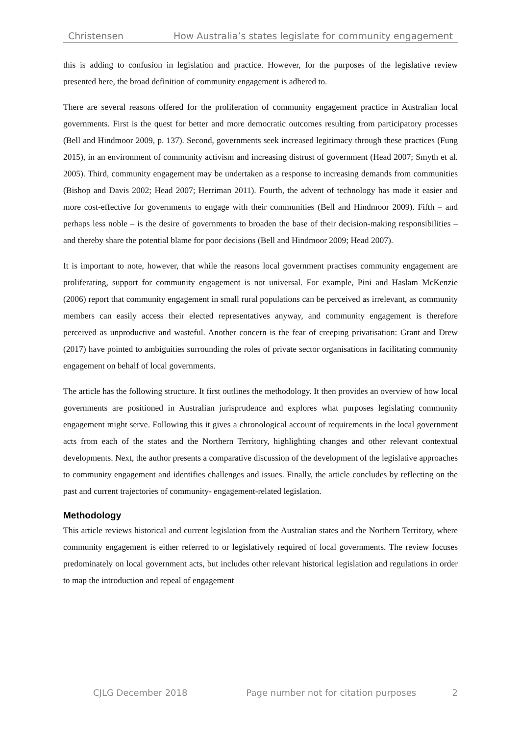Christensen How Australia’s states legislate for community engagement
this is adding to confusion in legislation and practice. However, for the purposes of the legislative review presented here, the broad definition of community engagement is adhered to.
There are several reasons offered for the proliferation of community engagement practice in Australian local governments. First is the quest for better and more democratic outcomes resulting from participatory processes (Bell and Hindmoor 2009, p. 137). Second, governments seek increased legitimacy through these practices (Fung 2015), in an environment of community activism and increasing distrust of government (Head 2007; Smyth et al. 2005). Third, community engagement may be undertaken as a response to increasing demands from communities (Bishop and Davis 2002; Head 2007; Herriman 2011). Fourth, the advent of technology has made it easier and more cost-effective for governments to engage with their communities (Bell and Hindmoor 2009). Fifth – and perhaps less noble – is the desire of governments to broaden the base of their decision-making responsibilities – and thereby share the potential blame for poor decisions (Bell and Hindmoor 2009; Head 2007).
It is important to note, however, that while the reasons local government practises community engagement are proliferating, support for community engagement is not universal. For example, Pini and Haslam McKenzie (2006) report that community engagement in small rural populations can be perceived as irrelevant, as community members can easily access their elected representatives anyway, and community engagement is therefore perceived as unproductive and wasteful. Another concern is the fear of creeping privatisation: Grant and Drew (2017) have pointed to ambiguities surrounding the roles of private sector organisations in facilitating community engagement on behalf of local governments.
The article has the following structure. It first outlines the methodology. It then provides an overview of how local governments are positioned in Australian jurisprudence and explores what purposes legislating community engagement might serve. Following this it gives a chronological account of requirements in the local government acts from each of the states and the Northern Territory, highlighting changes and other relevant contextual developments. Next, the author presents a comparative discussion of the development of the legislative approaches to community engagement and identifies challenges and issues. Finally, the article concludes by reflecting on the past and current trajectories of community- engagement-related legislation.
Methodology
This article reviews historical and current legislation from the Australian states and the Northern Territory, where community engagement is either referred to or legislatively required of local governments. The review focuses predominately on local government acts, but includes other relevant historical legislation and regulations in order to map the introduction and repeal of engagement
CJLG December 2018 Page number not for citation purposes 2